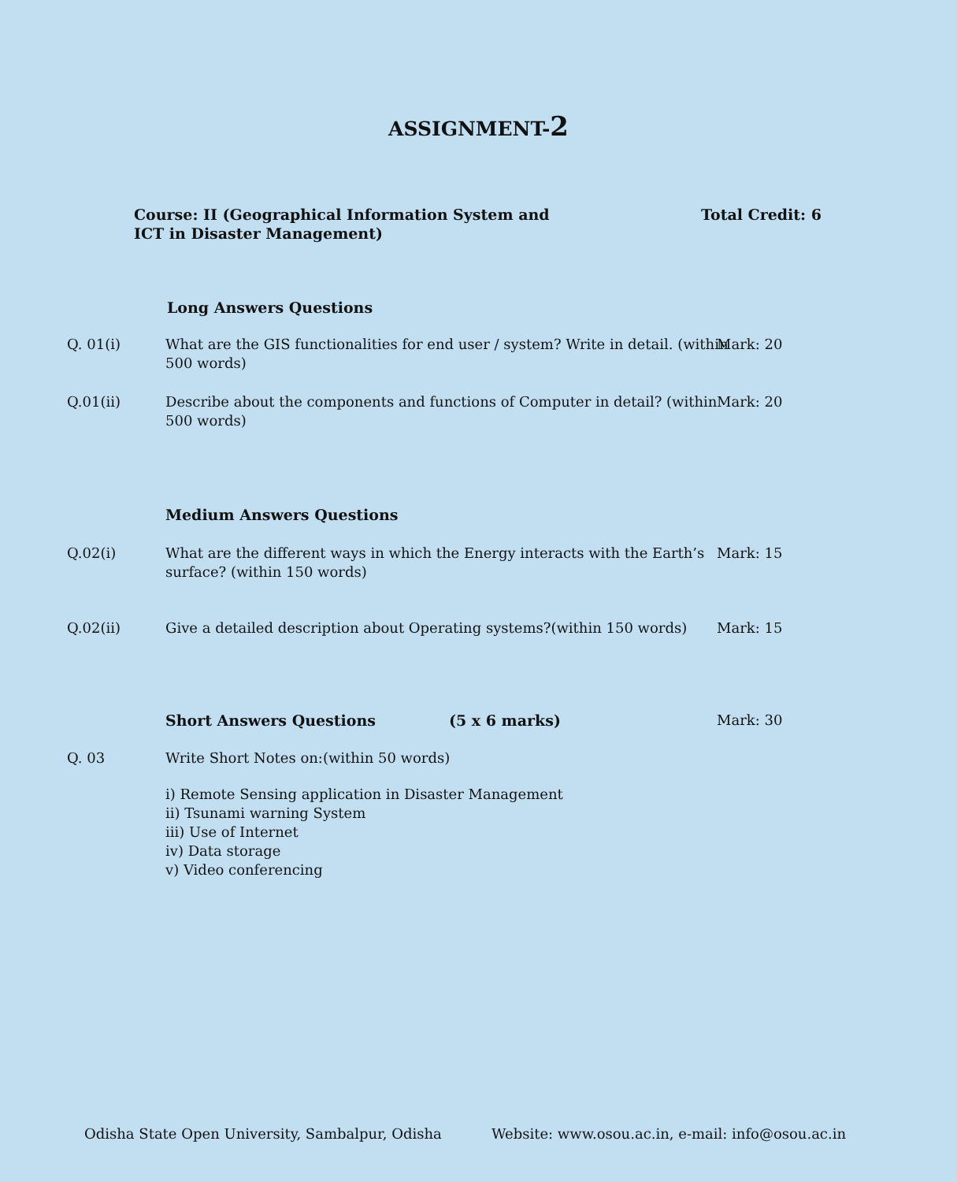ASSIGNMENT-2
Course: II (Geographical Information System and
ICT in Disaster Management)
Total Credit: 6
Long Answers Questions
Q. 01(i) What are the GIS functionalities for end user / system? Write in detail. (within 500 words)
Mark: 20
Q.01(ii) Describe about the components and functions of Computer in detail? (within 500 words)
Mark: 20
Medium Answers Questions
Q.02(i) What are the different ways in which the Energy interacts with the Earth’s surface? (within 150 words)
Mark: 15
Q.02(ii) Give a detailed description about Operating systems?(within 150 words)
Mark: 15
Short Answers Questions (5 x 6 marks) Mark: 30
Q. 03 Write Short Notes on:(within 50 words)
i) Remote Sensing application in Disaster Management
ii) Tsunami warning System
iii) Use of Internet
iv) Data storage
v) Video conferencing
Odisha State Open University, Sambalpur, Odisha Website: www.osou.ac.in, e-mail: info@osou.ac.in